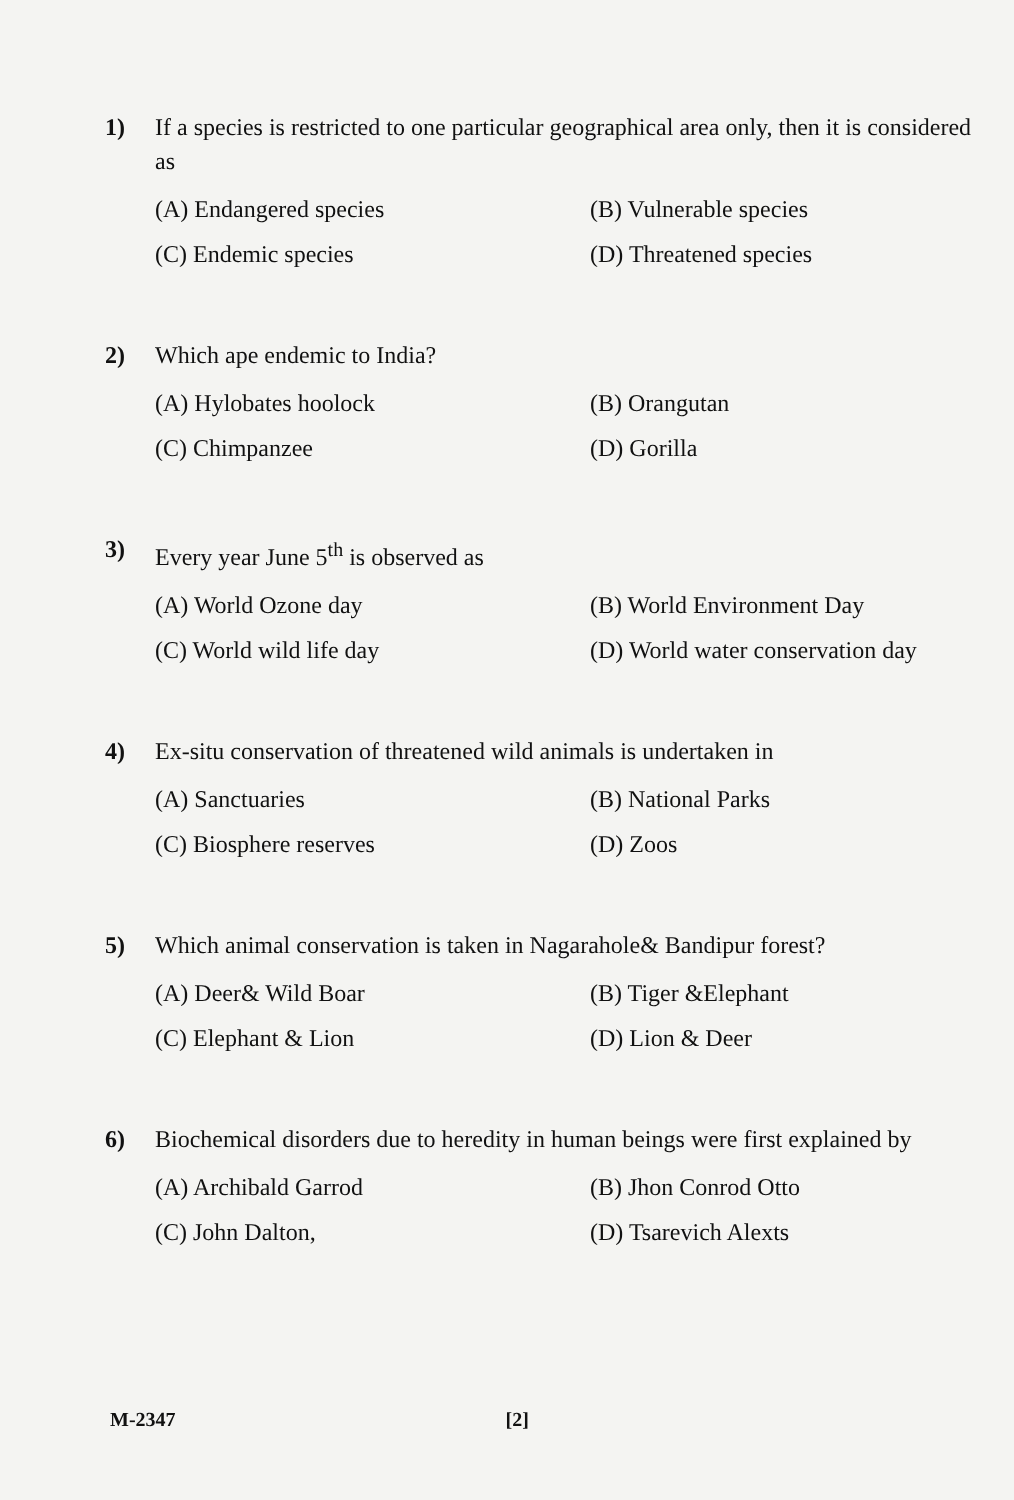1) If a species is restricted to one particular geographical area only, then it is considered as
(A) Endangered species
(B) Vulnerable species
(C) Endemic species
(D) Threatened species
2) Which ape endemic to India?
(A) Hylobates hoolock
(B) Orangutan
(C) Chimpanzee
(D) Gorilla
3) Every year June 5<sup>th</sup> is observed as
(A) World Ozone day
(B) World Environment Day
(C) World wild life day
(D) World water conservation day
4) Ex-situ conservation of threatened wild animals is undertaken in
(A) Sanctuaries
(B) National Parks
(C) Biosphere reserves
(D) Zoos
5) Which animal conservation is taken in Nagarahole& Bandipur forest?
(A) Deer& Wild Boar
(B) Tiger &Elephant
(C) Elephant & Lion
(D) Lion & Deer
6) Biochemical disorders due to heredity in human beings were first explained by
(A) Archibald Garrod
(B) Jhon Conrod Otto
(C) John Dalton,
(D) Tsarevich Alexts
M-2347 [2]